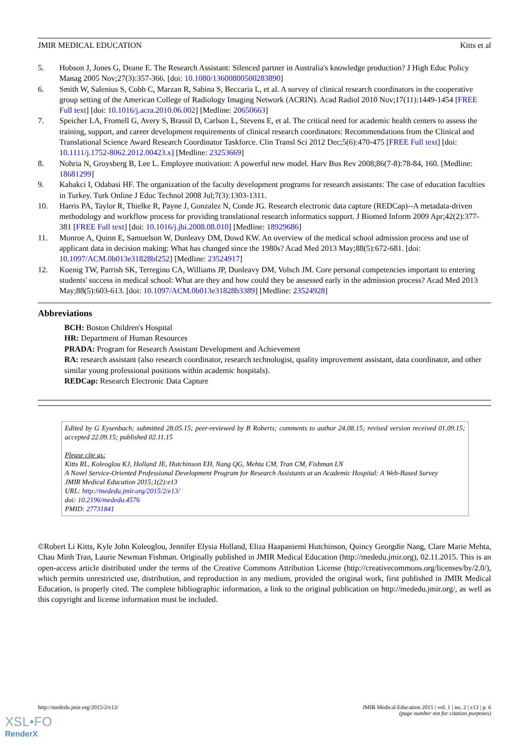JMIR MEDICAL EDUCATION Kitts et al
5. Hobson J, Jones G, Deane E. The Research Assistant: Silenced partner in Australia's knowledge production? J High Educ Policy Manag 2005 Nov;27(3):357-366. [doi: 10.1080/13600800500283890]
6. Smith W, Salenius S, Cobb C, Marzan R, Sabina S, Beccaria L, et al. A survey of clinical research coordinators in the cooperative group setting of the American College of Radiology Imaging Network (ACRIN). Acad Radiol 2010 Nov;17(11):1449-1454 [FREE Full text] [doi: 10.1016/j.acra.2010.06.002] [Medline: 20650663]
7. Speicher LA, Fromell G, Avery S, Brassil D, Carlson L, Stevens E, et al. The critical need for academic health centers to assess the training, support, and career development requirements of clinical research coordinators: Recommendations from the Clinical and Translational Science Award Research Coordinator Taskforce. Clin Transl Sci 2012 Dec;5(6):470-475 [FREE Full text] [doi: 10.1111/j.1752-8062.2012.00423.x] [Medline: 23253669]
8. Nohria N, Groysberg B, Lee L. Employee motivation: A powerful new model. Harv Bus Rev 2008;86(7-8):78-84, 160. [Medline: 18681299]
9. Kabakci I, Odabasi HF. The organization of the faculty development programs for research assistants: The case of education faculties in Turkey. Turk Online J Educ Technol 2008 Jul;7(3):1303-1311.
10. Harris PA, Taylor R, Thielke R, Payne J, Gonzalez N, Conde JG. Research electronic data capture (REDCap)--A metadata-driven methodology and workflow process for providing translational research informatics support. J Biomed Inform 2009 Apr;42(2):377-381 [FREE Full text] [doi: 10.1016/j.jbi.2008.08.010] [Medline: 18929686]
11. Monroe A, Quinn E, Samuelson W, Dunleavy DM, Dowd KW. An overview of the medical school admission process and use of applicant data in decision making: What has changed since the 1980s? Acad Med 2013 May;88(5):672-681. [doi: 10.1097/ACM.0b013e31828bf252] [Medline: 23524917]
12. Koenig TW, Parrish SK, Terregino CA, Williams JP, Dunleavy DM, Volsch JM. Core personal competencies important to entering students' success in medical school: What are they and how could they be assessed early in the admission process? Acad Med 2013 May;88(5):603-613. [doi: 10.1097/ACM.0b013e31828b3389] [Medline: 23524928]
Abbreviations
BCH: Boston Children's Hospital
HR: Department of Human Resources
PRADA: Program for Research Assistant Development and Achievement
RA: research assistant (also research coordinator, research technologist, quality improvement assistant, data coordinator, and other similar young professional positions within academic hospitals).
REDCap: Research Electronic Data Capture
Edited by G Eysenbach; submitted 28.05.15; peer-reviewed by B Roberts; comments to author 24.08.15; revised version received 01.09.15; accepted 22.09.15; published 02.11.15
Please cite as:
Kitts RL, Koleoglou KJ, Holland JE, Hutchinson EH, Nang QG, Mehta CM, Tran CM, Fishman LN
A Novel Service-Oriented Professional Development Program for Research Assistants at an Academic Hospital: A Web-Based Survey
JMIR Medical Education 2015;1(2):e13
URL: http://mededu.jmir.org/2015/2/e13/
doi: 10.2196/mededu.4576
PMID: 27731841
©Robert Li Kitts, Kyle John Koleoglou, Jennifer Elysia Holland, Eliza Haapaniemi Hutchinson, Quincy Georgdie Nang, Clare Marie Mehta, Chau Minh Tran, Laurie Newman Fishman. Originally published in JMIR Medical Education (http://mededu.jmir.org), 02.11.2015. This is an open-access article distributed under the terms of the Creative Commons Attribution License (http://creativecommons.org/licenses/by/2.0/), which permits unrestricted use, distribution, and reproduction in any medium, provided the original work, first published in JMIR Medical Education, is properly cited. The complete bibliographic information, a link to the original publication on http://mededu.jmir.org/, as well as this copyright and license information must be included.
http://mededu.jmir.org/2015/2/e13/ JMIR Medical Education 2015 | vol. 1 | iss. 2 | e13 | p. 6
(page number not for citation purposes)
XSL•FO
RenderX